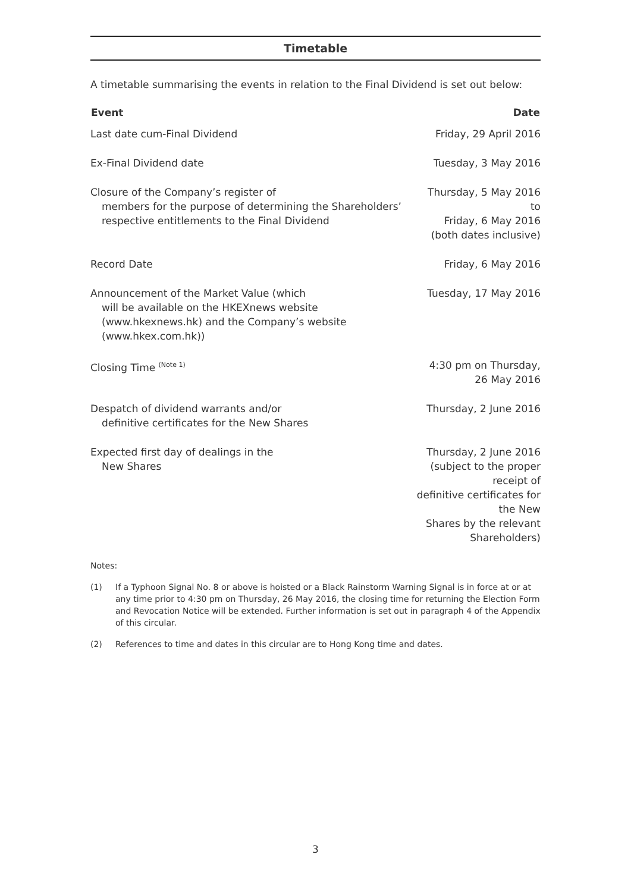Timetable
A timetable summarising the events in relation to the Final Dividend is set out below:
| Event | Date |
| --- | --- |
| Last date cum-Final Dividend | Friday, 29 April 2016 |
| Ex-Final Dividend date | Tuesday, 3 May 2016 |
| Closure of the Company’s register of members for the purpose of determining the Shareholders’ respective entitlements to the Final Dividend | Thursday, 5 May 2016 to Friday, 6 May 2016 (both dates inclusive) |
| Record Date | Friday, 6 May 2016 |
| Announcement of the Market Value (which will be available on the HKEXnews website ( www.hkexnews.hk ) and the Company’s website ( www.hkex.com.hk )) | Tuesday, 17 May 2016 |
| Closing Time <sup>(Note 1)</sup> | 4:30 pm on Thursday, 26 May 2016 |
| Despatch of dividend warrants and/or definitive certificates for the New Shares | Thursday, 2 June 2016 |
| Expected first day of dealings in the New Shares | Thursday, 2 June 2016 (subject to the proper receipt of definitive certificates for the New Shares by the relevant Shareholders) |
Notes:
(1) If a Typhoon Signal No. 8 or above is hoisted or a Black Rainstorm Warning Signal is in force at or at any time prior to 4:30 pm on Thursday, 26 May 2016, the closing time for returning the Election Form and Revocation Notice will be extended. Further information is set out in paragraph 4 of the Appendix of this circular.
(2) References to time and dates in this circular are to Hong Kong time and dates.
3